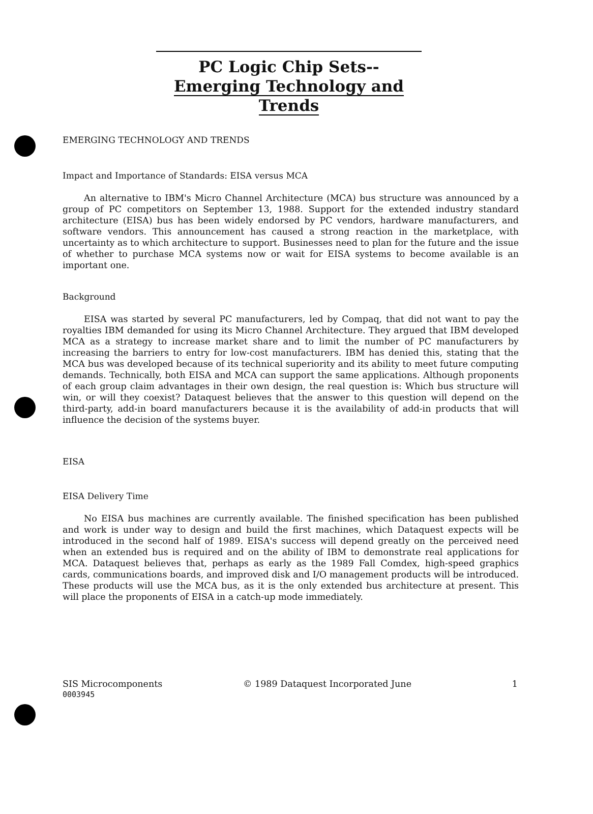PC Logic Chip Sets--
Emerging Technology and Trends
EMERGING TECHNOLOGY AND TRENDS
Impact and Importance of Standards: EISA versus MCA
An alternative to IBM's Micro Channel Architecture (MCA) bus structure was announced by a group of PC competitors on September 13, 1988. Support for the extended industry standard architecture (EISA) bus has been widely endorsed by PC vendors, hardware manufacturers, and software vendors. This announcement has caused a strong reaction in the marketplace, with uncertainty as to which architecture to support. Businesses need to plan for the future and the issue of whether to purchase MCA systems now or wait for EISA systems to become available is an important one.
Background
EISA was started by several PC manufacturers, led by Compaq, that did not want to pay the royalties IBM demanded for using its Micro Channel Architecture. They argued that IBM developed MCA as a strategy to increase market share and to limit the number of PC manufacturers by increasing the barriers to entry for low-cost manufacturers. IBM has denied this, stating that the MCA bus was developed because of its technical superiority and its ability to meet future computing demands. Technically, both EISA and MCA can support the same applications. Although proponents of each group claim advantages in their own design, the real question is: Which bus structure will win, or will they coexist? Dataquest believes that the answer to this question will depend on the third-party, add-in board manufacturers because it is the availability of add-in products that will influence the decision of the systems buyer.
EISA
EISA Delivery Time
No EISA bus machines are currently available. The finished specification has been published and work is under way to design and build the first machines, which Dataquest expects will be introduced in the second half of 1989. EISA's success will depend greatly on the perceived need when an extended bus is required and on the ability of IBM to demonstrate real applications for MCA. Dataquest believes that, perhaps as early as the 1989 Fall Comdex, high-speed graphics cards, communications boards, and improved disk and I/O management products will be introduced. These products will use the MCA bus, as it is the only extended bus architecture at present. This will place the proponents of EISA in a catch-up mode immediately.
SIS Microcomponents
0003945
© 1989 Dataquest Incorporated June
1